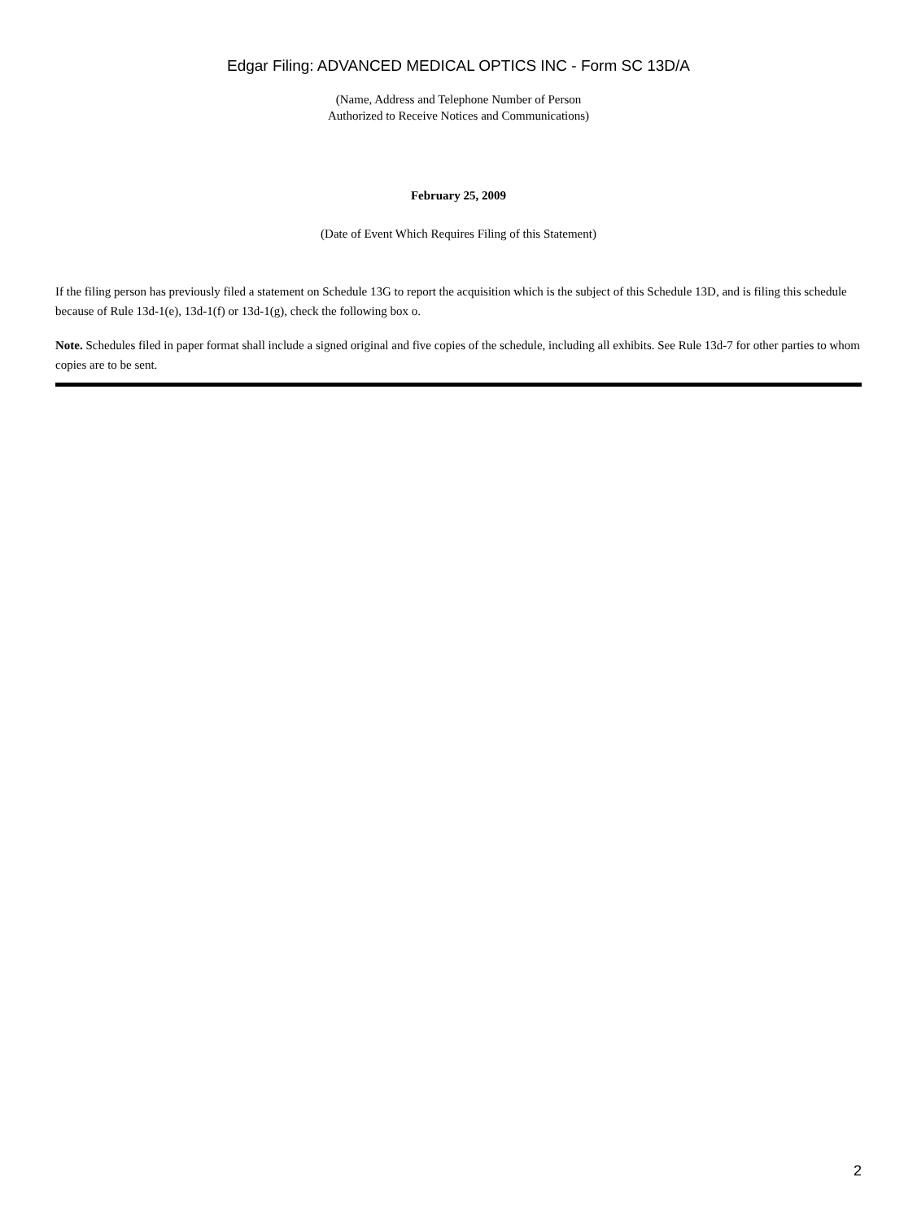Edgar Filing: ADVANCED MEDICAL OPTICS INC - Form SC 13D/A
(Name, Address and Telephone Number of Person
Authorized to Receive Notices and Communications)
February 25, 2009
(Date of Event Which Requires Filing of this Statement)
If the filing person has previously filed a statement on Schedule 13G to report the acquisition which is the subject of this Schedule 13D, and is filing this schedule because of Rule 13d-1(e), 13d-1(f) or 13d-1(g), check the following box o.
Note. Schedules filed in paper format shall include a signed original and five copies of the schedule, including all exhibits. See Rule 13d-7 for other parties to whom copies are to be sent.
2